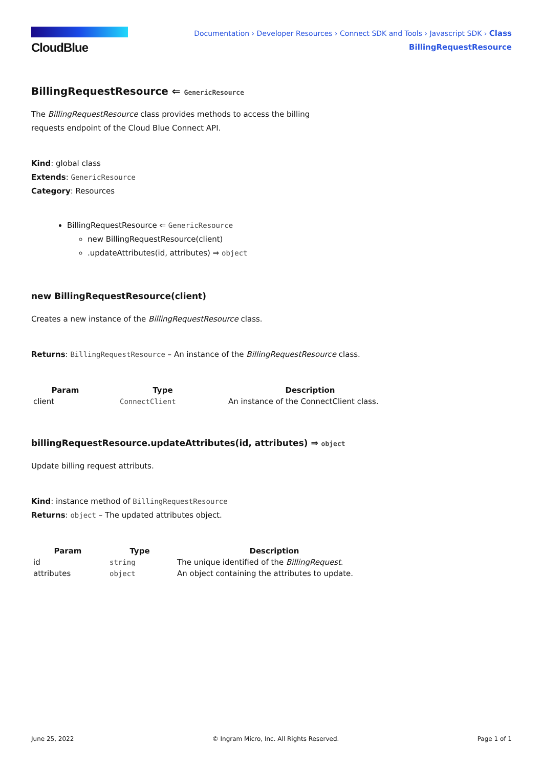CloudBlue
Documentation › Developer Resources › Connect SDK and Tools › Javascript SDK › Class
BillingRequestResource
BillingRequestResource ⇐ GenericResource
The BillingRequestResource class provides methods to access the billing
requests endpoint of the Cloud Blue Connect API.
Kind: global class
Extends: GenericResource
Category: Resources
BillingRequestResource ⇐ GenericResource
new BillingRequestResource(client)
.updateAttributes(id, attributes) ⇒ object
new BillingRequestResource(client)
Creates a new instance of the BillingRequestResource class.
Returns: BillingRequestResource – An instance of the BillingRequestResource class.
| Param | Type | Description |
| --- | --- | --- |
| client | ConnectClient | An instance of the ConnectClient class. |
billingRequestResource.updateAttributes(id, attributes) ⇒ object
Update billing request attributs.
Kind: instance method of BillingRequestResource
Returns: object – The updated attributes object.
| Param | Type | Description |
| --- | --- | --- |
| id | string | The unique identified of the BillingRequest . |
| attributes | object | An object containing the attributes to update. |
June 25, 2022 © Ingram Micro, Inc. All Rights Reserved. Page 1 of 1